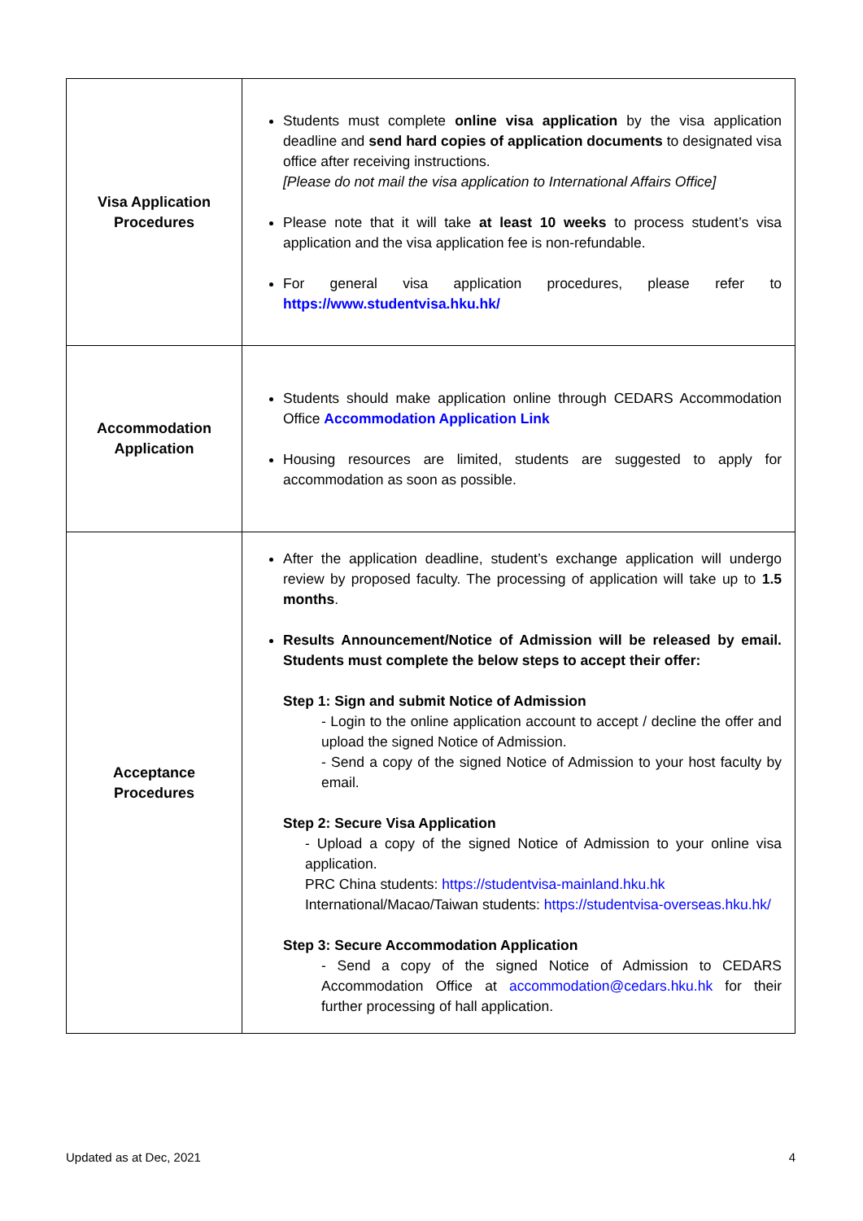| Visa Application Procedures | Students must complete online visa application by the visa application deadline and send hard copies of application documents to designated visa office after receiving instructions. [Please do not mail the visa application to International Affairs Office] Please note that it will take at least 10 weeks to process student’s visa application and the visa application fee is non-refundable. For general visa application procedures, please refer to https://www.studentvisa.hku.hk/ |
| Accommodation Application | Students should make application online through CEDARS Accommodation Office Accommodation Application Link Housing resources are limited, students are suggested to apply for accommodation as soon as possible. |
| Acceptance Procedures | After the application deadline, student’s exchange application will undergo review by proposed faculty. The processing of application will take up to 1.5 months . Results Announcement/Notice of Admission will be released by email. Students must complete the below steps to accept their offer: Step 1: Sign and submit Notice of Admission - Login to the online application account to accept / decline the offer and upload the signed Notice of Admission. - Send a copy of the signed Notice of Admission to your host faculty by email. Step 2: Secure Visa Application - Upload a copy of the signed Notice of Admission to your online visa application. PRC China students: https://studentvisa-mainland.hku.hk International/Macao/Taiwan students: https://studentvisa-overseas.hku.hk/ Step 3: Secure Accommodation Application - Send a copy of the signed Notice of Admission to CEDARS Accommodation Office at accommodation@cedars.hku.hk for their further processing of hall application. |
Updated as at Dec, 2021 4